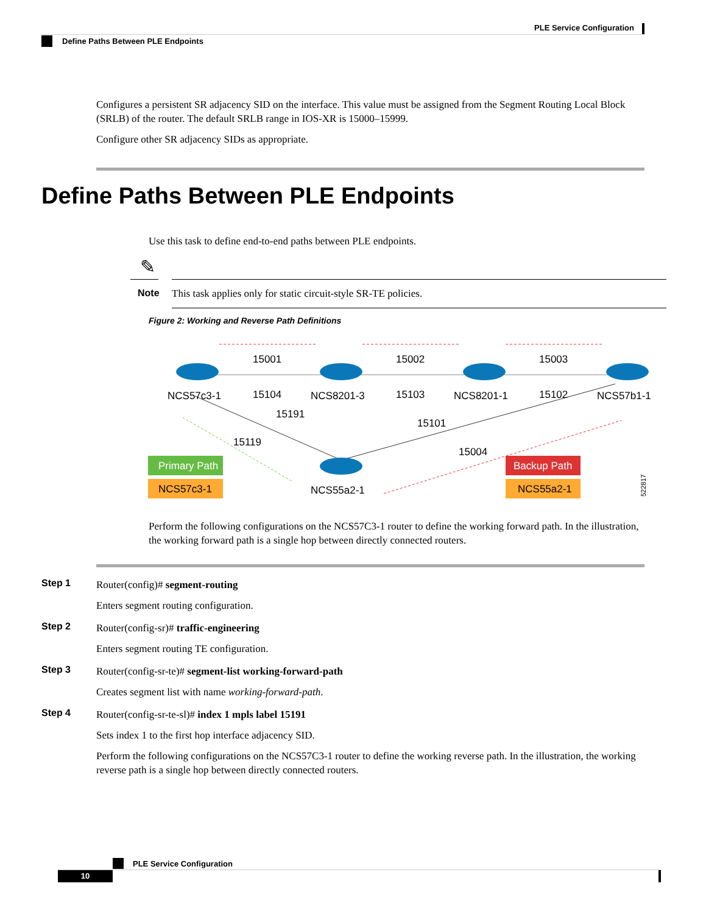PLE Service Configuration
Define Paths Between PLE Endpoints
Configures a persistent SR adjacency SID on the interface. This value must be assigned from the Segment Routing Local Block (SRLB) of the router. The default SRLB range in IOS-XR is 15000–15999.
Configure other SR adjacency SIDs as appropriate.
Define Paths Between PLE Endpoints
Use this task to define end-to-end paths between PLE endpoints.
✎
Note
This task applies only for static circuit-style SR-TE policies.
Figure 2: Working and Reverse Path Definitions
15001
15002
15003
NCS57c3-1
15104
NCS8201-3
15103
NCS8201-1
15102
NCS57b1-1
15191
15101
15119
15004
Primary Path
NCS57c3-1
NCS55a2-1
Backup Path
NCS55a2-1
522817
Perform the following configurations on the NCS57C3-1 router to define the working forward path. In the illustration, the working forward path is a single hop between directly connected routers.
Step 1
Router(config)# segment-routing
Enters segment routing configuration.
Step 2
Router(config-sr)# traffic-engineering
Enters segment routing TE configuration.
Step 3
Router(config-sr-te)# segment-list working-forward-path
Creates segment list with name working-forward-path.
Step 4
Router(config-sr-te-sl)# index 1 mpls label 15191
Sets index 1 to the first hop interface adjacency SID.
Perform the following configurations on the NCS57C3-1 router to define the working reverse path. In the illustration, the working reverse path is a single hop between directly connected routers.
PLE Service Configuration
10